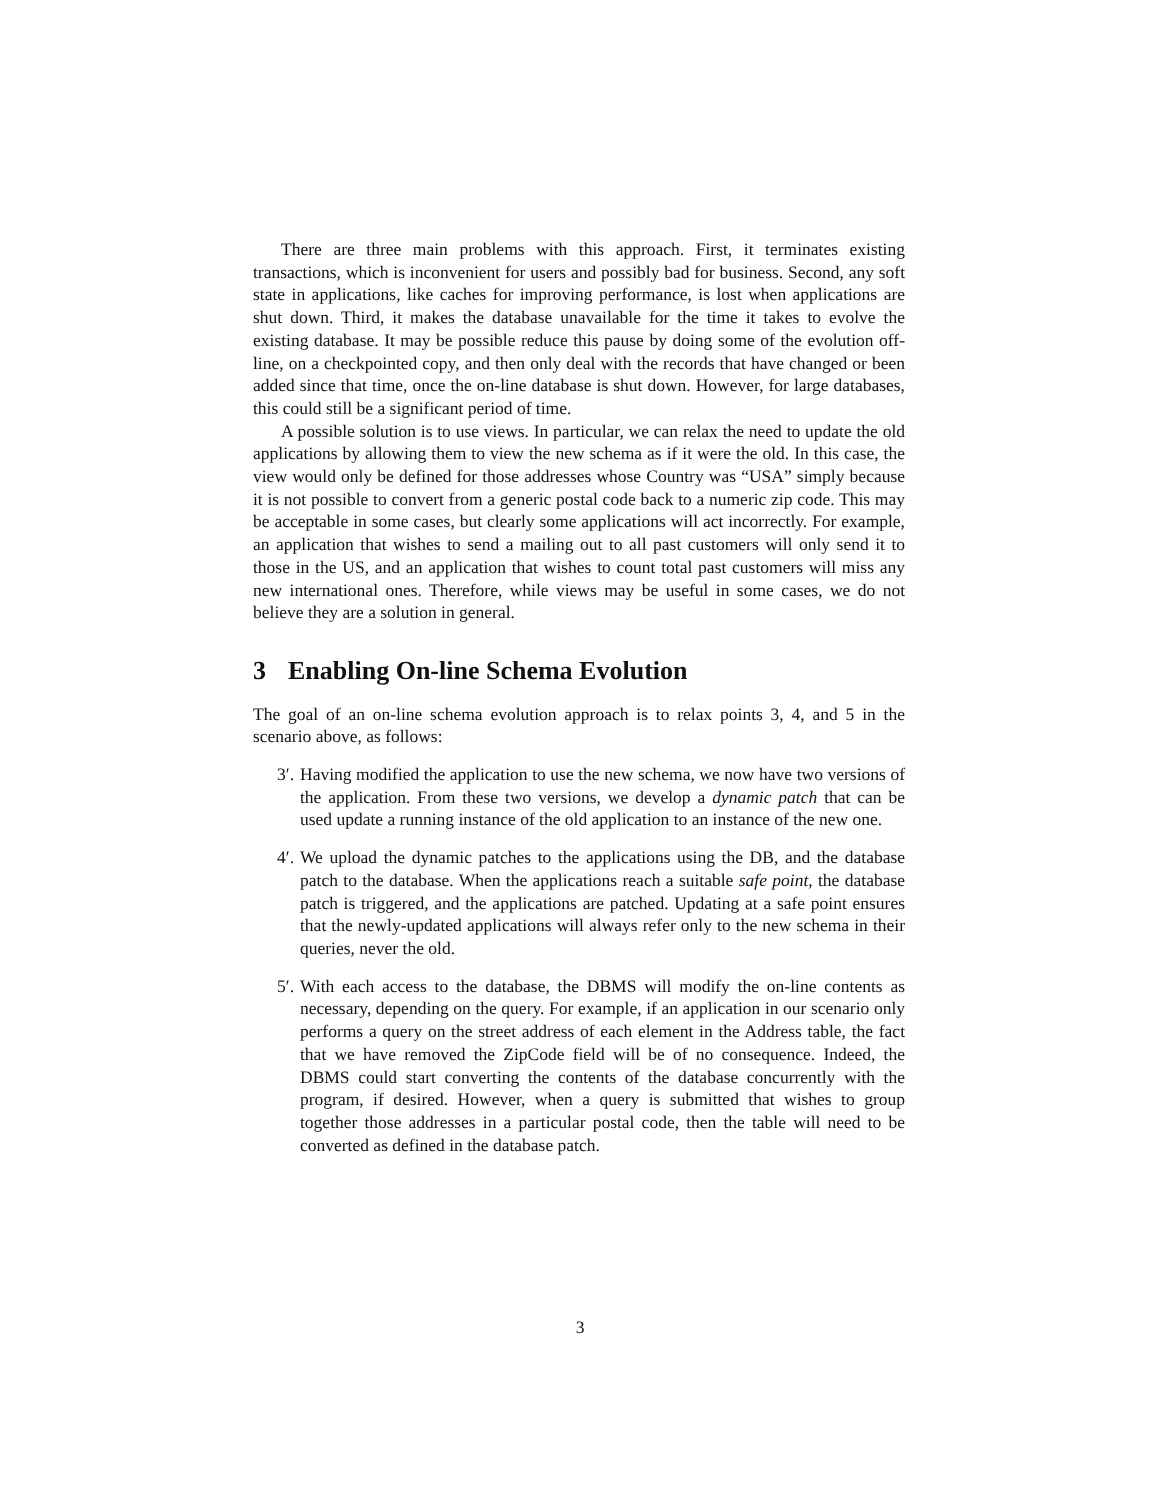There are three main problems with this approach. First, it terminates existing transactions, which is inconvenient for users and possibly bad for business. Second, any soft state in applications, like caches for improving performance, is lost when applications are shut down. Third, it makes the database unavailable for the time it takes to evolve the existing database. It may be possible reduce this pause by doing some of the evolution off-line, on a checkpointed copy, and then only deal with the records that have changed or been added since that time, once the on-line database is shut down. However, for large databases, this could still be a significant period of time.
A possible solution is to use views. In particular, we can relax the need to update the old applications by allowing them to view the new schema as if it were the old. In this case, the view would only be defined for those addresses whose Country was “USA” simply because it is not possible to convert from a generic postal code back to a numeric zip code. This may be acceptable in some cases, but clearly some applications will act incorrectly. For example, an application that wishes to send a mailing out to all past customers will only send it to those in the US, and an application that wishes to count total past customers will miss any new international ones. Therefore, while views may be useful in some cases, we do not believe they are a solution in general.
3 Enabling On-line Schema Evolution
The goal of an on-line schema evolution approach is to relax points 3, 4, and 5 in the scenario above, as follows:
3′. Having modified the application to use the new schema, we now have two versions of the application. From these two versions, we develop a dynamic patch that can be used update a running instance of the old application to an instance of the new one.
4′. We upload the dynamic patches to the applications using the DB, and the database patch to the database. When the applications reach a suitable safe point, the database patch is triggered, and the applications are patched. Updating at a safe point ensures that the newly-updated applications will always refer only to the new schema in their queries, never the old.
5′. With each access to the database, the DBMS will modify the on-line contents as necessary, depending on the query. For example, if an application in our scenario only performs a query on the street address of each element in the Address table, the fact that we have removed the ZipCode field will be of no consequence. Indeed, the DBMS could start converting the contents of the database concurrently with the program, if desired. However, when a query is submitted that wishes to group together those addresses in a particular postal code, then the table will need to be converted as defined in the database patch.
3